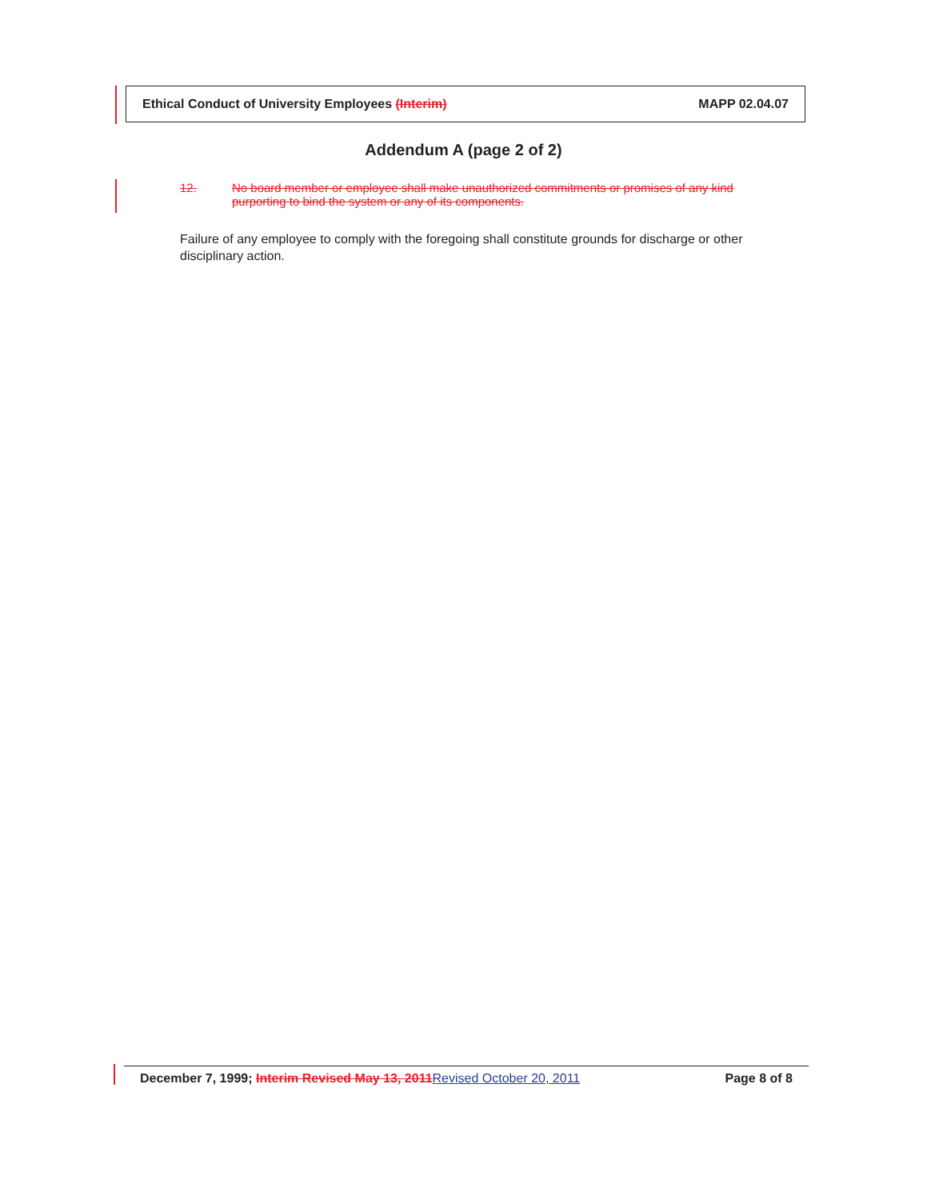Ethical Conduct of University Employees (Interim) MAPP 02.04.07
Addendum A (page 2 of 2)
12. No board member or employee shall make unauthorized commitments or promises of any kind purporting to bind the system or any of its components.
Failure of any employee to comply with the foregoing shall constitute grounds for discharge or other disciplinary action.
December 7, 1999; Interim Revised May 13, 2011Revised October 20, 2011 Page 8 of 8